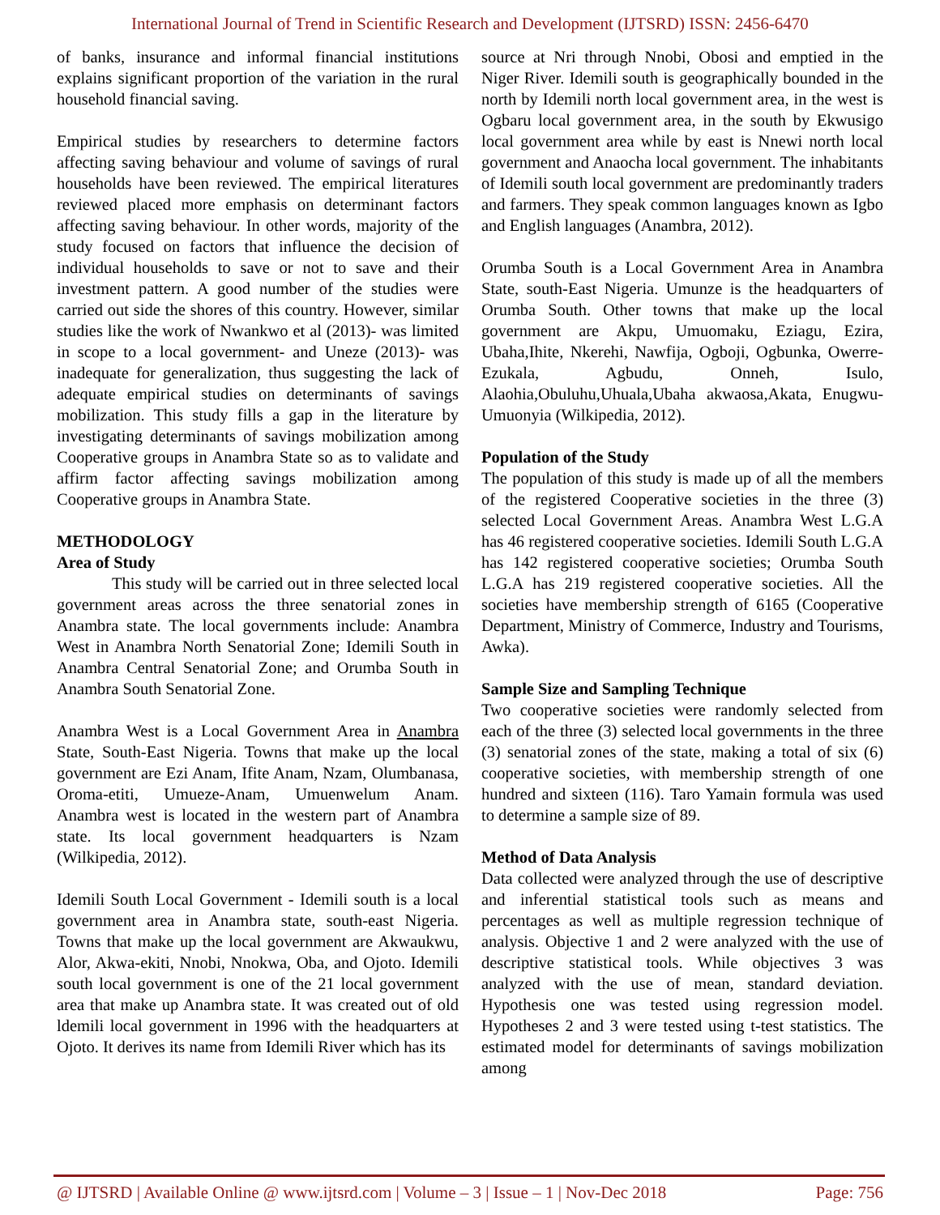International Journal of Trend in Scientific Research and Development (IJTSRD) ISSN: 2456-6470
of banks, insurance and informal financial institutions explains significant proportion of the variation in the rural household financial saving.
Empirical studies by researchers to determine factors affecting saving behaviour and volume of savings of rural households have been reviewed. The empirical literatures reviewed placed more emphasis on determinant factors affecting saving behaviour. In other words, majority of the study focused on factors that influence the decision of individual households to save or not to save and their investment pattern. A good number of the studies were carried out side the shores of this country. However, similar studies like the work of Nwankwo et al (2013)- was limited in scope to a local government- and Uneze (2013)- was inadequate for generalization, thus suggesting the lack of adequate empirical studies on determinants of savings mobilization. This study fills a gap in the literature by investigating determinants of savings mobilization among Cooperative groups in Anambra State so as to validate and affirm factor affecting savings mobilization among Cooperative groups in Anambra State.
METHODOLOGY
Area of Study
This study will be carried out in three selected local government areas across the three senatorial zones in Anambra state. The local governments include: Anambra West in Anambra North Senatorial Zone; Idemili South in Anambra Central Senatorial Zone; and Orumba South in Anambra South Senatorial Zone.
Anambra West is a Local Government Area in Anambra State, South-East Nigeria. Towns that make up the local government are Ezi Anam, Ifite Anam, Nzam, Olumbanasa, Oroma-etiti, Umueze-Anam, Umuenwelum Anam. Anambra west is located in the western part of Anambra state. Its local government headquarters is Nzam (Wilkipedia, 2012).
Idemili South Local Government - Idemili south is a local government area in Anambra state, south-east Nigeria. Towns that make up the local government are Akwaukwu, Alor, Akwa-ekiti, Nnobi, Nnokwa, Oba, and Ojoto. Idemili south local government is one of the 21 local government area that make up Anambra state. It was created out of old ldemili local government in 1996 with the headquarters at Ojoto. It derives its name from Idemili River which has its
source at Nri through Nnobi, Obosi and emptied in the Niger River. Idemili south is geographically bounded in the north by Idemili north local government area, in the west is Ogbaru local government area, in the south by Ekwusigo local government area while by east is Nnewi north local government and Anaocha local government. The inhabitants of Idemili south local government are predominantly traders and farmers. They speak common languages known as Igbo and English languages (Anambra, 2012).
Orumba South is a Local Government Area in Anambra State, south-East Nigeria. Umunze is the headquarters of Orumba South. Other towns that make up the local government are Akpu, Umuomaku, Eziagu, Ezira, Ubaha,Ihite, Nkerehi, Nawfija, Ogboji, Ogbunka, Owerre-Ezukala, Agbudu, Onneh, Isulo, Alaohia,Obuluhu,Uhuala,Ubaha akwaosa,Akata, Enugwu-Umuonyia (Wilkipedia, 2012).
Population of the Study
The population of this study is made up of all the members of the registered Cooperative societies in the three (3) selected Local Government Areas. Anambra West L.G.A has 46 registered cooperative societies. Idemili South L.G.A has 142 registered cooperative societies; Orumba South L.G.A has 219 registered cooperative societies. All the societies have membership strength of 6165 (Cooperative Department, Ministry of Commerce, Industry and Tourisms, Awka).
Sample Size and Sampling Technique
Two cooperative societies were randomly selected from each of the three (3) selected local governments in the three (3) senatorial zones of the state, making a total of six (6) cooperative societies, with membership strength of one hundred and sixteen (116). Taro Yamain formula was used to determine a sample size of 89.
Method of Data Analysis
Data collected were analyzed through the use of descriptive and inferential statistical tools such as means and percentages as well as multiple regression technique of analysis. Objective 1 and 2 were analyzed with the use of descriptive statistical tools. While objectives 3 was analyzed with the use of mean, standard deviation. Hypothesis one was tested using regression model. Hypotheses 2 and 3 were tested using t-test statistics. The estimated model for determinants of savings mobilization among
@ IJTSRD | Available Online @ www.ijtsrd.com | Volume – 3 | Issue – 1 | Nov-Dec 2018 Page: 756